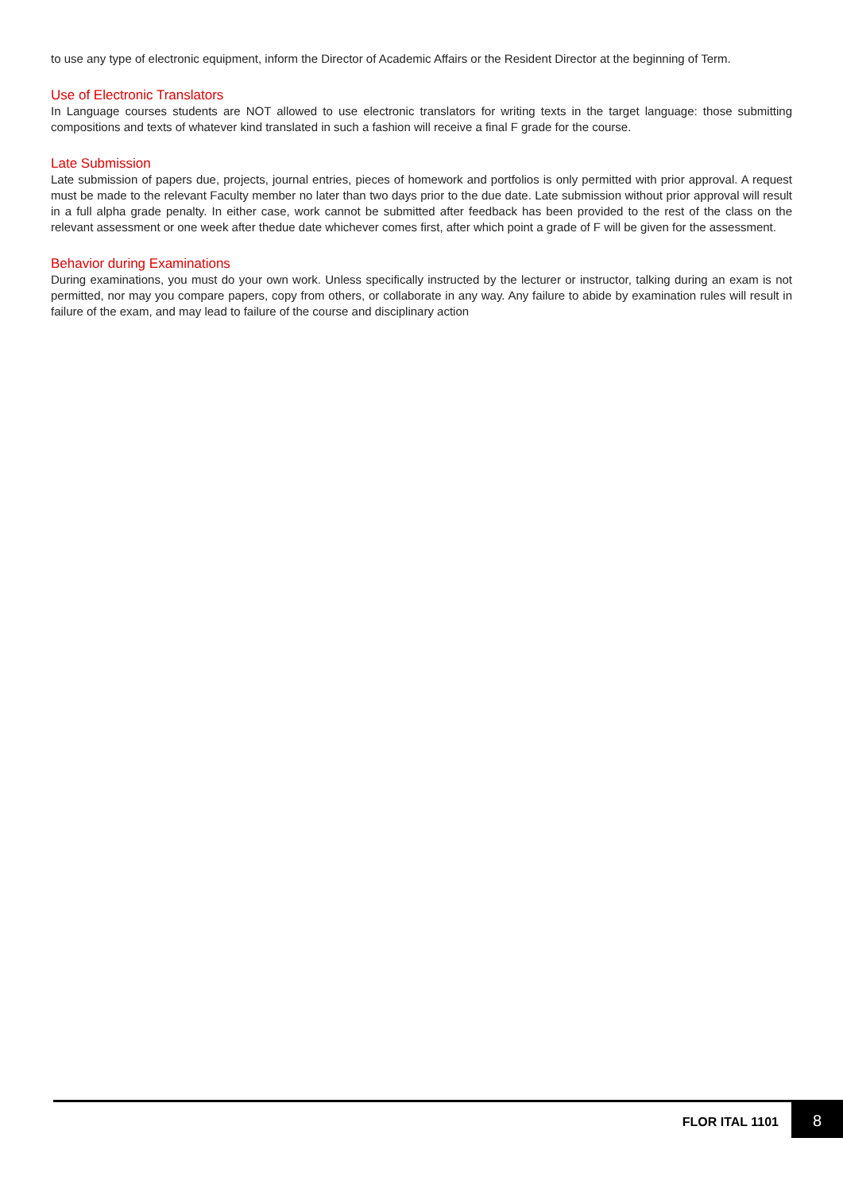to use any type of electronic equipment, inform the Director of Academic Affairs or the Resident Director at the beginning of Term.
Use of Electronic Translators
In Language courses students are NOT allowed to use electronic translators for writing texts in the target language: those submitting compositions and texts of whatever kind translated in such a fashion will receive a final F grade for the course.
Late Submission
Late submission of papers due, projects, journal entries, pieces of homework and portfolios is only permitted with prior approval. A request must be made to the relevant Faculty member no later than two days prior to the due date. Late submission without prior approval will result in a full alpha grade penalty. In either case, work cannot be submitted after feedback has been provided to the rest of the class on the relevant assessment or one week after thedue date whichever comes first, after which point a grade of F will be given for the assessment.
Behavior during Examinations
During examinations, you must do your own work. Unless specifically instructed by the lecturer or instructor, talking during an exam is not permitted, nor may you compare papers, copy from others, or collaborate in any way. Any failure to abide by examination rules will result in failure of the exam, and may lead to failure of the course and disciplinary action
FLOR ITAL 1101
8